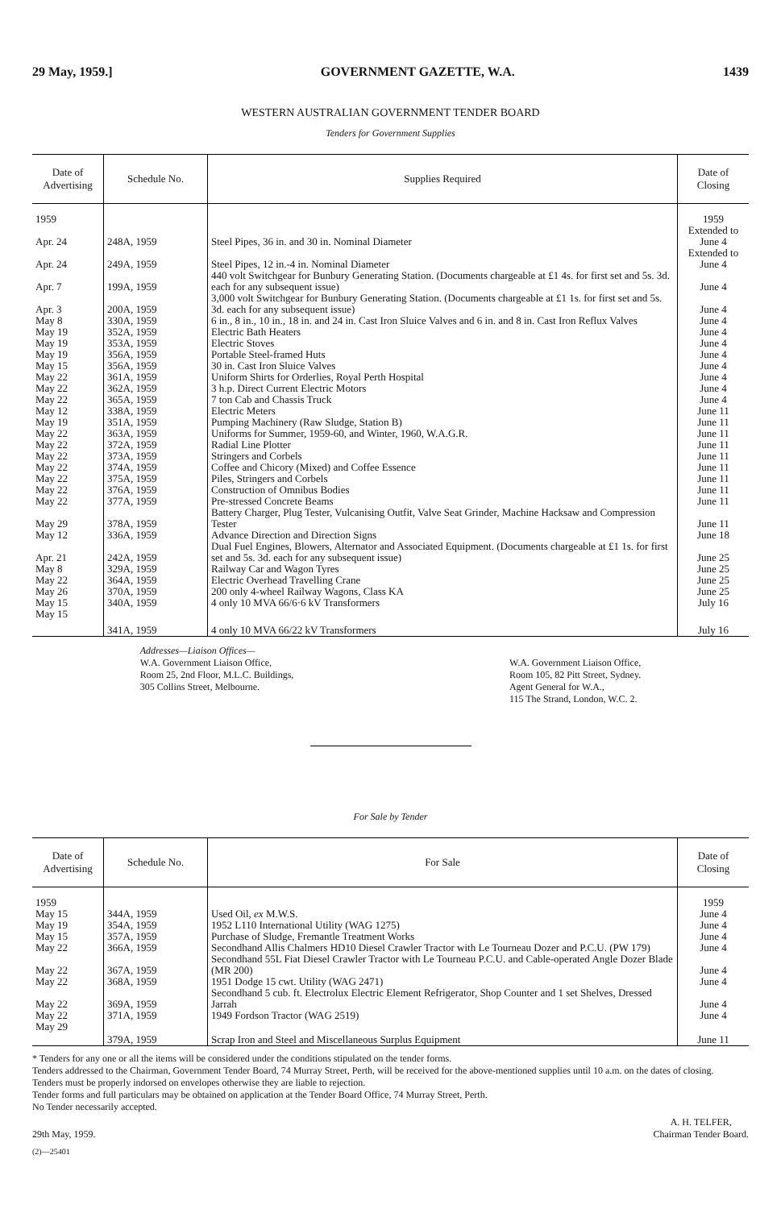29 May, 1959.] GOVERNMENT GAZETTE, W.A. 1439
WESTERN AUSTRALIAN GOVERNMENT TENDER BOARD
Tenders for Government Supplies
| Date of Advertising | Schedule No. | Supplies Required | Date of Closing |
| --- | --- | --- | --- |
| 1959 | | | 1959 |
| Apr. 24 | 248A, 1959 | Steel Pipes, 36 in. and 30 in. Nominal Diameter | Extended to June 4 |
| Apr. 24 | 249A, 1959 | Steel Pipes, 12 in.-4 in. Nominal Diameter | Extended to June 4 |
| Apr. 7 | 199A, 1959 | 440 volt Switchgear for Bunbury Generating Station. (Documents chargeable at £1 4s. for first set and 5s. 3d. each for any subsequent issue) | June 4 |
| Apr. 3 | 200A, 1959 | 3,000 volt Switchgear for Bunbury Generating Station. (Documents chargeable at £1 1s. for first set and 5s. 3d. each for any subsequent issue) | June 4 |
| May 8 | 330A, 1959 | 6 in., 8 in., 10 in., 18 in. and 24 in. Cast Iron Sluice Valves and 6 in. and 8 in. Cast Iron Reflux Valves | June 4 |
| May 19 | 352A, 1959 | Electric Bath Heaters | June 4 |
| May 19 | 353A, 1959 | Electric Stoves | June 4 |
| May 19 | 356A, 1959 | Portable Steel-framed Huts | June 4 |
| May 15 | 356A, 1959 | 30 in. Cast Iron Sluice Valves | June 4 |
| May 22 | 361A, 1959 | Uniform Shirts for Orderlies, Royal Perth Hospital | June 4 |
| May 22 | 362A, 1959 | 3 h.p. Direct Current Electric Motors | June 4 |
| May 22 | 365A, 1959 | 7 ton Cab and Chassis Truck | June 4 |
| May 12 | 338A, 1959 | Electric Meters | June 11 |
| May 19 | 351A, 1959 | Pumping Machinery (Raw Sludge, Station B) | June 11 |
| May 22 | 363A, 1959 | Uniforms for Summer, 1959-60, and Winter, 1960, W.A.G.R. | June 11 |
| May 22 | 372A, 1959 | Radial Line Plotter | June 11 |
| May 22 | 373A, 1959 | Stringers and Corbels | June 11 |
| May 22 | 374A, 1959 | Coffee and Chicory (Mixed) and Coffee Essence | June 11 |
| May 22 | 375A, 1959 | Piles, Stringers and Corbels | June 11 |
| May 22 | 376A, 1959 | Construction of Omnibus Bodies | June 11 |
| May 22 | 377A, 1959 | Pre-stressed Concrete Beams | June 11 |
| May 29 | 378A, 1959 | Battery Charger, Plug Tester, Vulcanising Outfit, Valve Seat Grinder, Machine Hacksaw and Compression Tester | June 11 |
| May 12 | 336A, 1959 | Advance Direction and Direction Signs | June 18 |
| Apr. 21 | 242A, 1959 | Dual Fuel Engines, Blowers, Alternator and Associated Equipment. (Documents chargeable at £1 1s. for first set and 5s. 3d. each for any subsequent issue) | June 25 |
| May 8 | 329A, 1959 | Railway Car and Wagon Tyres | June 25 |
| May 22 | 364A, 1959 | Electric Overhead Travelling Crane | June 25 |
| May 26 | 370A, 1959 | 200 only 4-wheel Railway Wagons, Class KA | June 25 |
| May 15 | 340A, 1959 | 4 only 10 MVA 66/6·6 kV Transformers | July 16 |
| May 15 | 341A, 1959 | 4 only 10 MVA 66/22 kV Transformers | July 16 |
Addresses—Liaison Offices—
W.A. Government Liaison Office,
Room 25, 2nd Floor, M.L.C. Buildings,
305 Collins Street, Melbourne.
W.A. Government Liaison Office,
Room 105, 82 Pitt Street, Sydney.
Agent General for W.A.,
115 The Strand, London, W.C. 2.
For Sale by Tender
| Date of Advertising | Schedule No. | For Sale | Date of Closing |
| --- | --- | --- | --- |
| 1959 | | | 1959 |
| May 15 | 344A, 1959 | Used Oil, ex M.W.S. | June 4 |
| May 19 | 354A, 1959 | 1952 L110 International Utility (WAG 1275) | June 4 |
| May 15 | 357A, 1959 | Purchase of Sludge, Fremantle Treatment Works | June 4 |
| May 22 | 366A, 1959 | Secondhand Allis Chalmers HD10 Diesel Crawler Tractor with Le Tourneau Dozer and P.C.U. (PW 179) | June 4 |
| May 22 | 367A, 1959 | Secondhand 55L Fiat Diesel Crawler Tractor with Le Tourneau P.C.U. and Cable-operated Angle Dozer Blade (MR 200) | June 4 |
| May 22 | 368A, 1959 | 1951 Dodge 15 cwt. Utility (WAG 2471) | June 4 |
| May 22 | 369A, 1959 | Secondhand 5 cub. ft. Electrolux Electric Element Refrigerator, Shop Counter and 1 set Shelves, Dressed Jarrah | June 4 |
| May 22 | 371A, 1959 | 1949 Fordson Tractor (WAG 2519) | June 4 |
| May 29 | 379A, 1959 | Scrap Iron and Steel and Miscellaneous Surplus Equipment | June 11 |
* Tenders for any one or all the items will be considered under the conditions stipulated on the tender forms.
Tenders addressed to the Chairman, Government Tender Board, 74 Murray Street, Perth, will be received for the above-mentioned supplies until 10 a.m. on the dates of closing.
Tenders must be properly indorsed on envelopes otherwise they are liable to rejection.
Tender forms and full particulars may be obtained on application at the Tender Board Office, 74 Murray Street, Perth.
No Tender necessarily accepted.
29th May, 1959. A. H. TELFER,
Chairman Tender Board.
(2)—25401